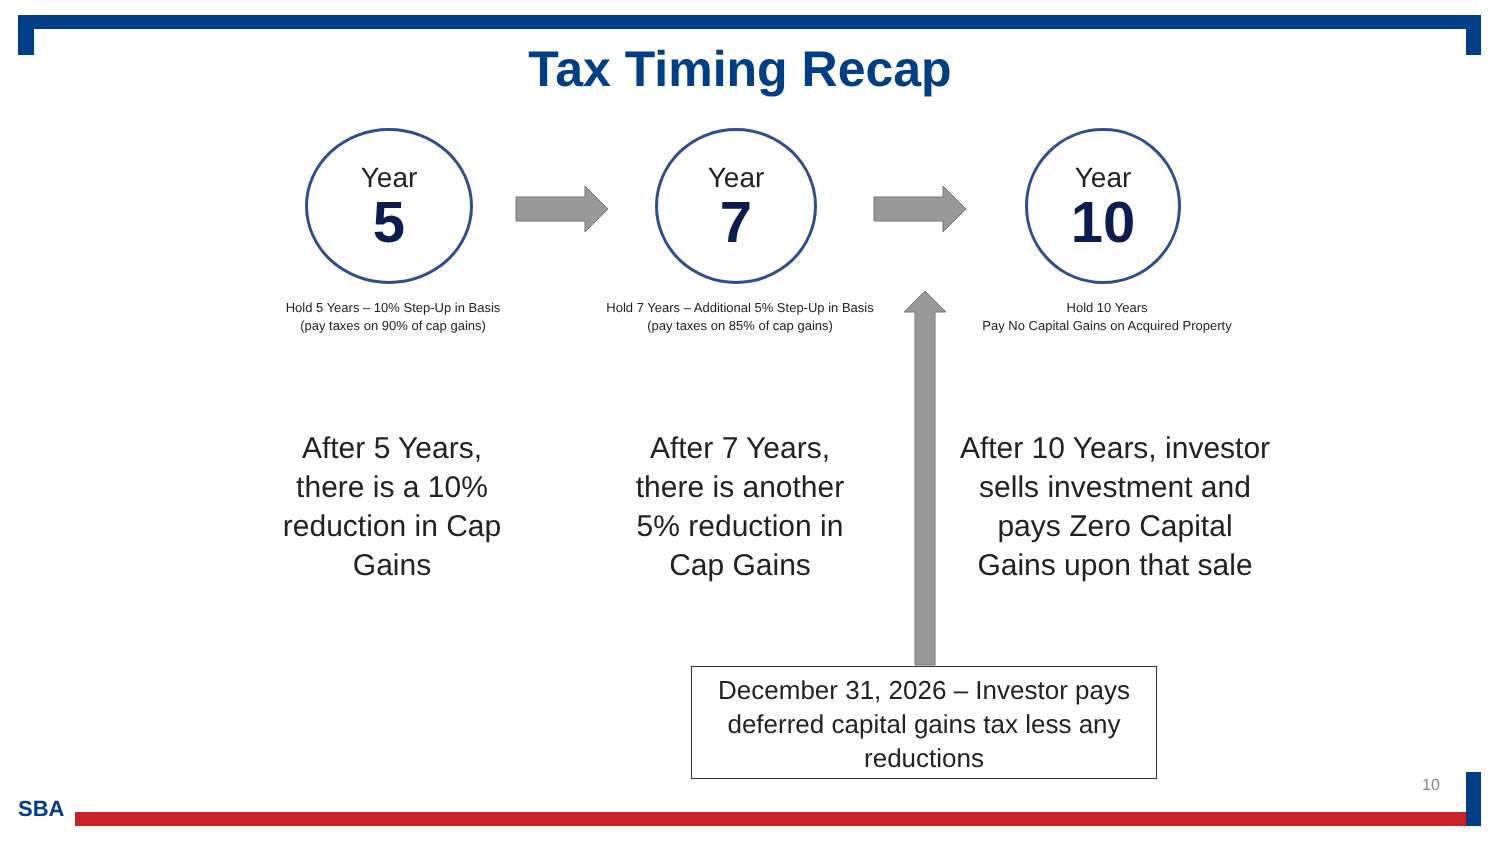Tax Timing Recap
Year
5
Year
7
Year
10
Hold 5 Years – 10% Step-Up in Basis
(pay taxes on 90% of cap gains)
Hold 7 Years – Additional 5% Step-Up in Basis
(pay taxes on 85% of cap gains)
Hold 10 Years
Pay No Capital Gains on Acquired Property
After 5 Years,
there is a 10%
reduction in Cap
Gains
After 7 Years,
there is another
5% reduction in
Cap Gains
After 10 Years, investor
sells investment and
pays Zero Capital
Gains upon that sale
December 31, 2026 – Investor pays deferred capital gains tax less any reductions
10
SBA